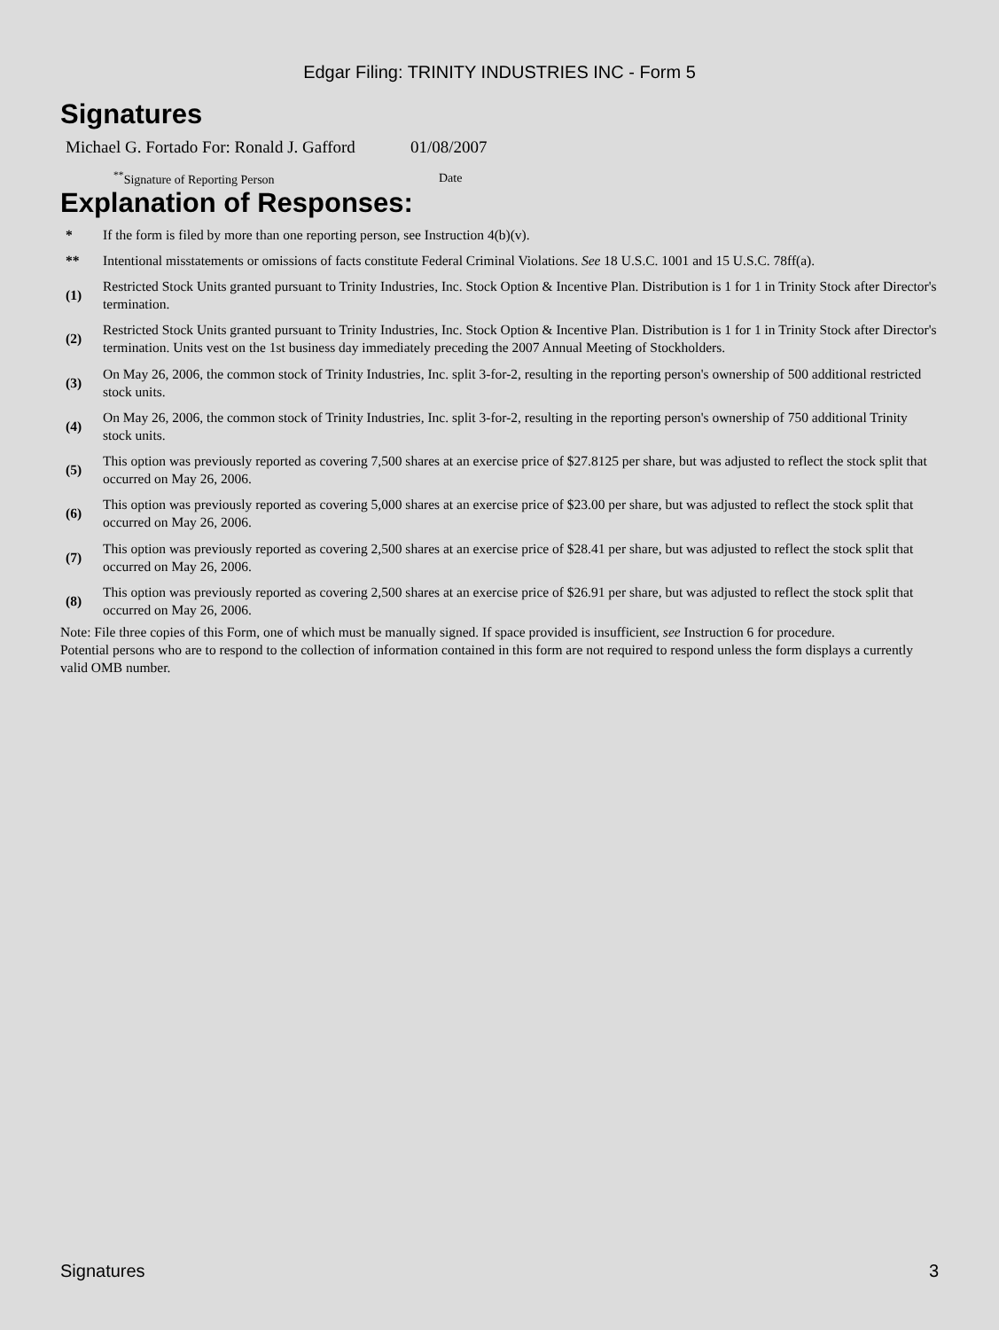Edgar Filing: TRINITY INDUSTRIES INC - Form 5
Signatures
| Michael G. Fortado For: Ronald J. Gafford | 01/08/2007 |
| <sup>**</sup> Signature of Reporting Person | Date |
Explanation of Responses:
| * | If the form is filed by more than one reporting person, see Instruction 4(b)(v). |
| ** | Intentional misstatements or omissions of facts constitute Federal Criminal Violations. See 18 U.S.C. 1001 and 15 U.S.C. 78ff(a). |
| (1) | Restricted Stock Units granted pursuant to Trinity Industries, Inc. Stock Option & Incentive Plan. Distribution is 1 for 1 in Trinity Stock after Director's termination. |
| (2) | Restricted Stock Units granted pursuant to Trinity Industries, Inc. Stock Option & Incentive Plan. Distribution is 1 for 1 in Trinity Stock after Director's termination. Units vest on the 1st business day immediately preceding the 2007 Annual Meeting of Stockholders. |
| (3) | On May 26, 2006, the common stock of Trinity Industries, Inc. split 3-for-2, resulting in the reporting person's ownership of 500 additional restricted stock units. |
| (4) | On May 26, 2006, the common stock of Trinity Industries, Inc. split 3-for-2, resulting in the reporting person's ownership of 750 additional Trinity stock units. |
| (5) | This option was previously reported as covering 7,500 shares at an exercise price of $27.8125 per share, but was adjusted to reflect the stock split that occurred on May 26, 2006. |
| (6) | This option was previously reported as covering 5,000 shares at an exercise price of $23.00 per share, but was adjusted to reflect the stock split that occurred on May 26, 2006. |
| (7) | This option was previously reported as covering 2,500 shares at an exercise price of $28.41 per share, but was adjusted to reflect the stock split that occurred on May 26, 2006. |
| (8) | This option was previously reported as covering 2,500 shares at an exercise price of $26.91 per share, but was adjusted to reflect the stock split that occurred on May 26, 2006. |
Note: File three copies of this Form, one of which must be manually signed. If space provided is insufficient, see Instruction 6 for procedure.
Potential persons who are to respond to the collection of information contained in this form are not required to respond unless the form displays a currently valid OMB number.
Signatures 3